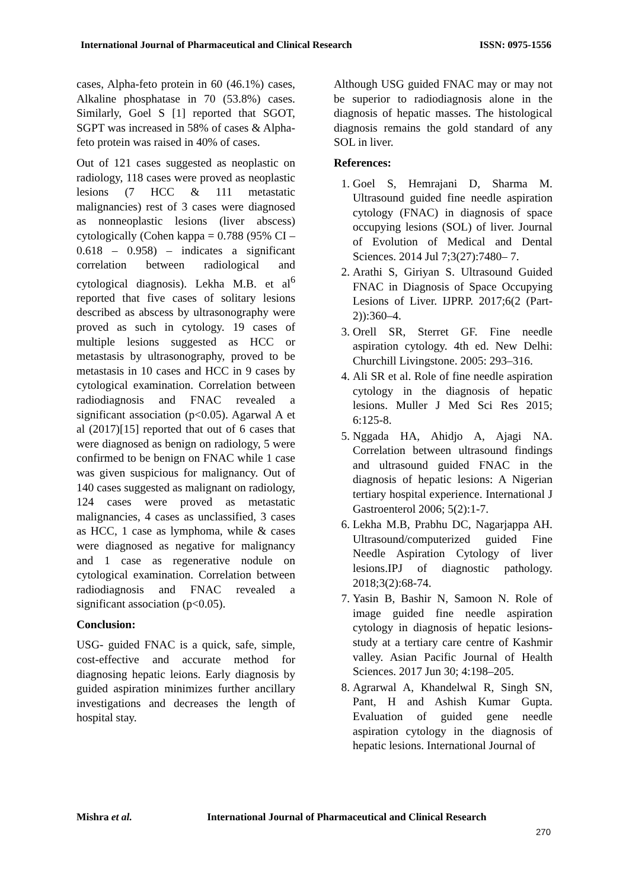International Journal of Pharmaceutical and Clinical Research ISSN: 0975-1556
cases, Alpha-feto protein in 60 (46.1%) cases, Alkaline phosphatase in 70 (53.8%) cases. Similarly, Goel S [1] reported that SGOT, SGPT was increased in 58% of cases & Alpha-feto protein was raised in 40% of cases.
Out of 121 cases suggested as neoplastic on radiology, 118 cases were proved as neoplastic lesions (7 HCC & 111 metastatic malignancies) rest of 3 cases were diagnosed as nonneoplastic lesions (liver abscess) cytologically (Cohen kappa = 0.788 (95% CI – 0.618 – 0.958) – indicates a significant correlation between radiological and cytological diagnosis). Lekha M.B. et al<sup>6</sup> reported that five cases of solitary lesions described as abscess by ultrasonography were proved as such in cytology. 19 cases of multiple lesions suggested as HCC or metastasis by ultrasonography, proved to be metastasis in 10 cases and HCC in 9 cases by cytological examination. Correlation between radiodiagnosis and FNAC revealed a significant association (p<0.05). Agarwal A et al (2017)[15] reported that out of 6 cases that were diagnosed as benign on radiology, 5 were confirmed to be benign on FNAC while 1 case was given suspicious for malignancy. Out of 140 cases suggested as malignant on radiology, 124 cases were proved as metastatic malignancies, 4 cases as unclassified, 3 cases as HCC, 1 case as lymphoma, while & cases were diagnosed as negative for malignancy and 1 case as regenerative nodule on cytological examination. Correlation between radiodiagnosis and FNAC revealed a significant association (p<0.05).
Conclusion:
USG- guided FNAC is a quick, safe, simple, cost-effective and accurate method for diagnosing hepatic leions. Early diagnosis by guided aspiration minimizes further ancillary investigations and decreases the length of hospital stay.
Although USG guided FNAC may or may not be superior to radiodiagnosis alone in the diagnosis of hepatic masses. The histological diagnosis remains the gold standard of any SOL in liver.
References:
1. Goel S, Hemrajani D, Sharma M. Ultrasound guided fine needle aspiration cytology (FNAC) in diagnosis of space occupying lesions (SOL) of liver. Journal of Evolution of Medical and Dental Sciences. 2014 Jul 7;3(27):7480– 7.
2. Arathi S, Giriyan S. Ultrasound Guided FNAC in Diagnosis of Space Occupying Lesions of Liver. IJPRP. 2017;6(2 (Part-2)):360–4.
3. Orell SR, Sterret GF. Fine needle aspiration cytology. 4th ed. New Delhi: Churchill Livingstone. 2005: 293–316.
4. Ali SR et al. Role of fine needle aspiration cytology in the diagnosis of hepatic lesions. Muller J Med Sci Res 2015; 6:125-8.
5. Nggada HA, Ahidjo A, Ajagi NA. Correlation between ultrasound findings and ultrasound guided FNAC in the diagnosis of hepatic lesions: A Nigerian tertiary hospital experience. International J Gastroenterol 2006; 5(2):1-7.
6. Lekha M.B, Prabhu DC, Nagarjappa AH. Ultrasound/computerized guided Fine Needle Aspiration Cytology of liver lesions.IPJ of diagnostic pathology. 2018;3(2):68-74.
7. Yasin B, Bashir N, Samoon N. Role of image guided fine needle aspiration cytology in diagnosis of hepatic lesions-study at a tertiary care centre of Kashmir valley. Asian Pacific Journal of Health Sciences. 2017 Jun 30; 4:198–205.
8. Agrarwal A, Khandelwal R, Singh SN, Pant, H and Ashish Kumar Gupta. Evaluation of guided gene needle aspiration cytology in the diagnosis of hepatic lesions. International Journal of
Mishra et al. International Journal of Pharmaceutical and Clinical Research
270